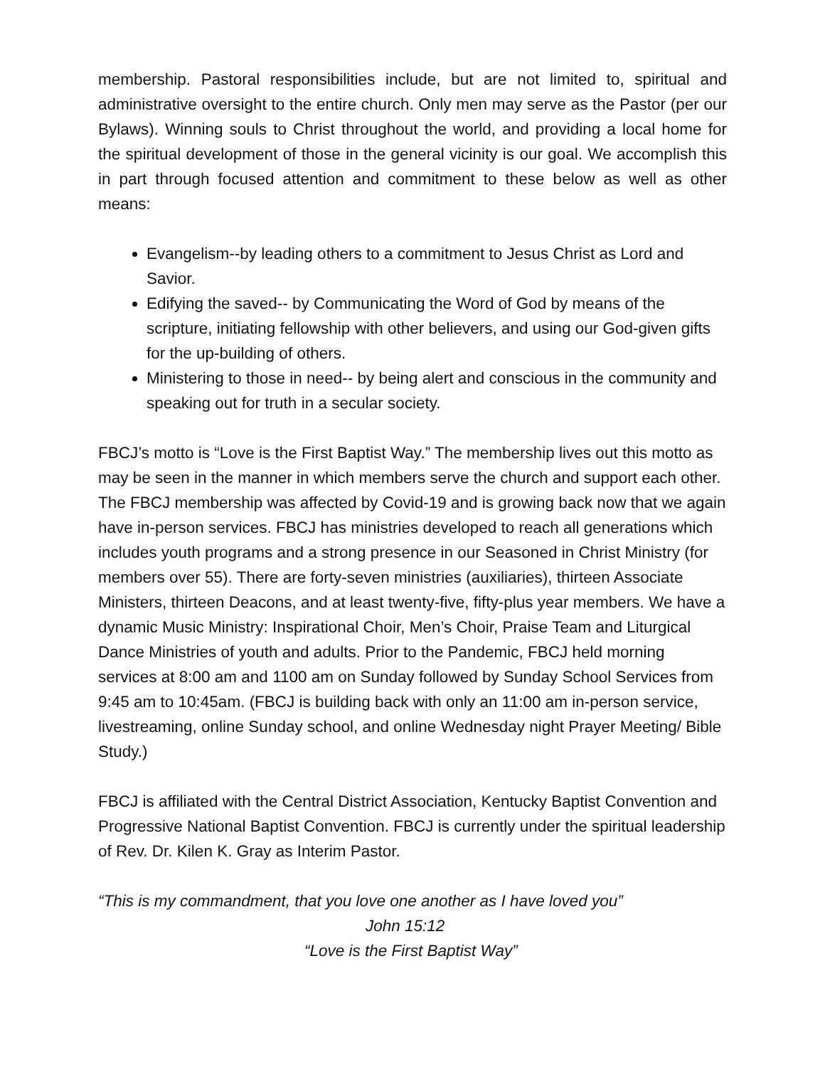membership. Pastoral responsibilities include, but are not limited to, spiritual and administrative oversight to the entire church. Only men may serve as the Pastor (per our Bylaws). Winning souls to Christ throughout the world, and providing a local home for the spiritual development of those in the general vicinity is our goal. We accomplish this in part through focused attention and commitment to these below as well as other means:
Evangelism--by leading others to a commitment to Jesus Christ as Lord and Savior.
Edifying the saved-- by Communicating the Word of God by means of the scripture, initiating fellowship with other believers, and using our God-given gifts for the up-building of others.
Ministering to those in need-- by being alert and conscious in the community and speaking out for truth in a secular society.
FBCJ’s motto is “Love is the First Baptist Way.” The membership lives out this motto as may be seen in the manner in which members serve the church and support each other. The FBCJ membership was affected by Covid-19 and is growing back now that we again have in-person services. FBCJ has ministries developed to reach all generations which includes youth programs and a strong presence in our Seasoned in Christ Ministry (for members over 55). There are forty-seven ministries (auxiliaries), thirteen Associate Ministers, thirteen Deacons, and at least twenty-five, fifty-plus year members. We have a dynamic Music Ministry: Inspirational Choir, Men’s Choir, Praise Team and Liturgical Dance Ministries of youth and adults. Prior to the Pandemic, FBCJ held morning services at 8:00 am and 1100 am on Sunday followed by Sunday School Services from 9:45 am to 10:45am. (FBCJ is building back with only an 11:00 am in-person service, livestreaming, online Sunday school, and online Wednesday night Prayer Meeting/ Bible Study.)
FBCJ is affiliated with the Central District Association, Kentucky Baptist Convention and Progressive National Baptist Convention. FBCJ is currently under the spiritual leadership of Rev. Dr. Kilen K. Gray as Interim Pastor.
“This is my commandment, that you love one another as I have loved you”
John 15:12
“Love is the First Baptist Way”